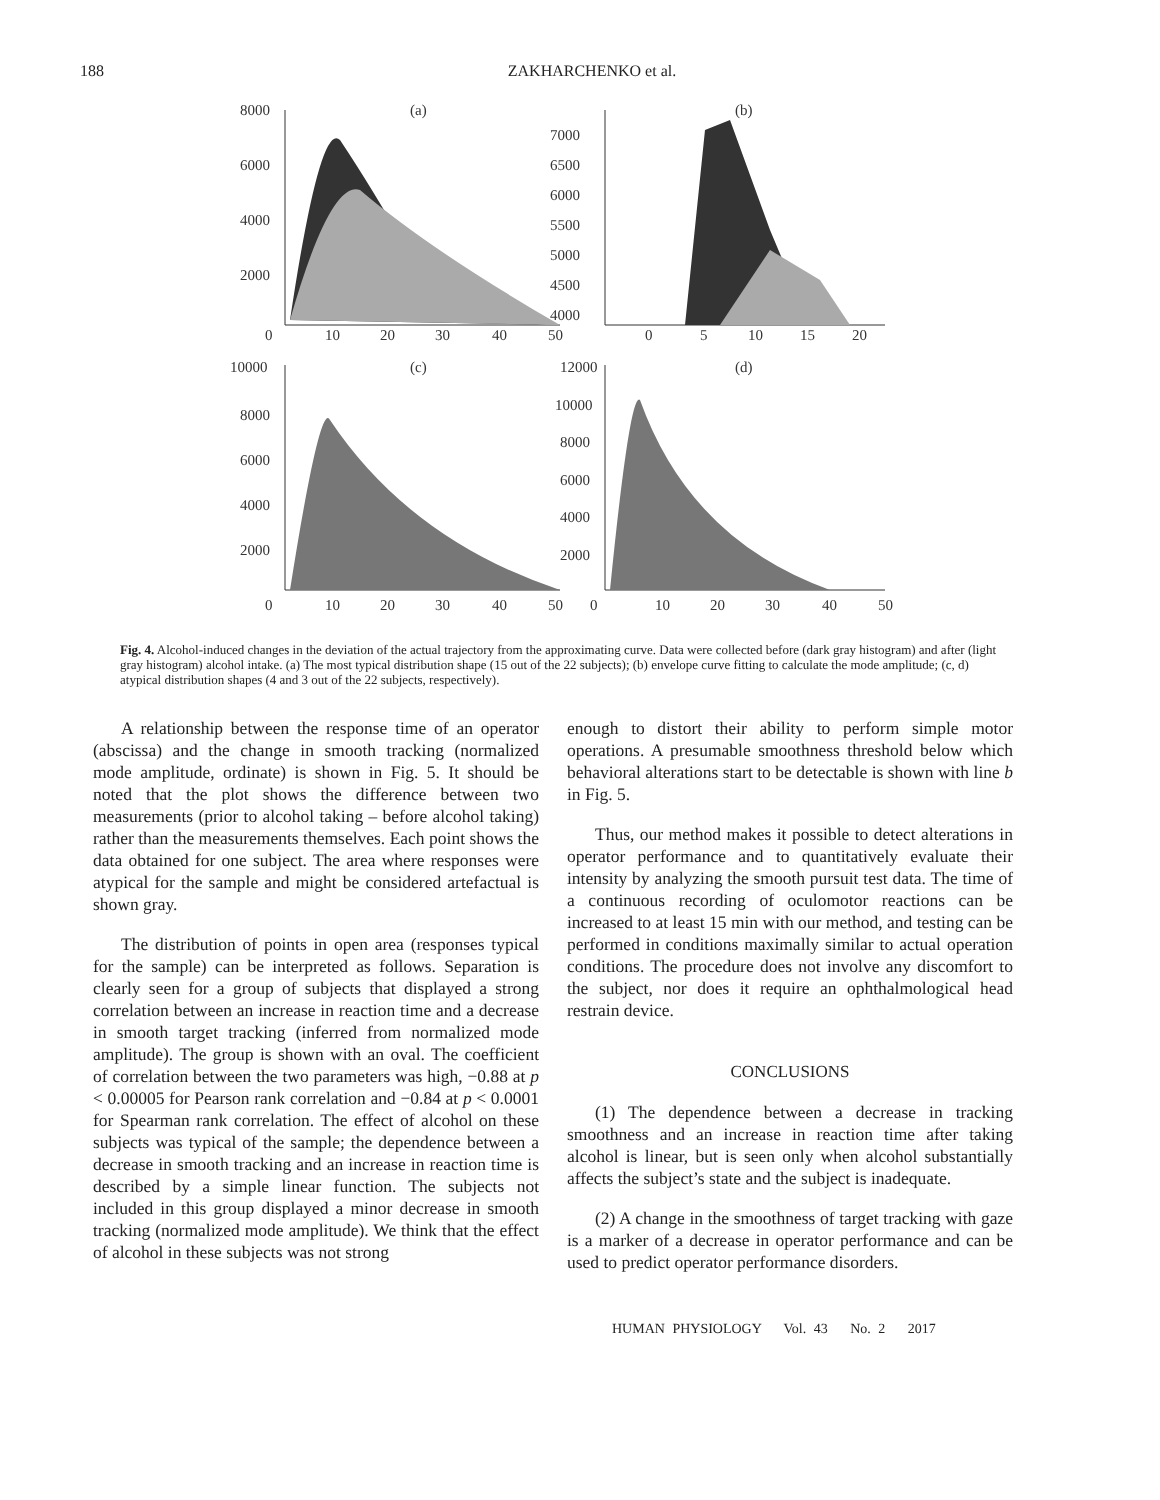188 ZAKHARCHENKO et al.
8000
6000
4000
2000
(a)
(b)
0
10
20
30
40
50
7000
6500
6000
5500
5000
4500
4000
0
5
10
15
20
10000
8000
6000
4000
2000
(c)
(d)
12000
10000
8000
6000
4000
2000
0
10
20
30
40
50
0
10
20
30
40
50
Fig. 4. Alcohol-induced changes in the deviation of the actual trajectory from the approximating curve. Data were collected before (dark gray histogram) and after (light gray histogram) alcohol intake. (a) The most typical distribution shape (15 out of the 22 subjects); (b) envelope curve fitting to calculate the mode amplitude; (c, d) atypical distribution shapes (4 and 3 out of the 22 subjects, respectively).
A relationship between the response time of an operator (abscissa) and the change in smooth tracking (normalized mode amplitude, ordinate) is shown in Fig. 5. It should be noted that the plot shows the difference between two measurements (prior to alcohol taking – before alcohol taking) rather than the measurements themselves. Each point shows the data obtained for one subject. The area where responses were atypical for the sample and might be considered artefactual is shown gray.
The distribution of points in open area (responses typical for the sample) can be interpreted as follows. Separation is clearly seen for a group of subjects that displayed a strong correlation between an increase in reaction time and a decrease in smooth target tracking (inferred from normalized mode amplitude). The group is shown with an oval. The coefficient of correlation between the two parameters was high, −0.88 at p < 0.00005 for Pearson rank correlation and −0.84 at p < 0.0001 for Spearman rank correlation. The effect of alcohol on these subjects was typical of the sample; the dependence between a decrease in smooth tracking and an increase in reaction time is described by a simple linear function. The subjects not included in this group displayed a minor decrease in smooth tracking (normalized mode amplitude). We think that the effect of alcohol in these subjects was not strong
enough to distort their ability to perform simple motor operations. A presumable smoothness threshold below which behavioral alterations start to be detectable is shown with line b in Fig. 5.
Thus, our method makes it possible to detect alterations in operator performance and to quantitatively evaluate their intensity by analyzing the smooth pursuit test data. The time of a continuous recording of oculomotor reactions can be increased to at least 15 min with our method, and testing can be performed in conditions maximally similar to actual operation conditions. The procedure does not involve any discomfort to the subject, nor does it require an ophthalmological head restrain device.
CONCLUSIONS
(1) The dependence between a decrease in tracking smoothness and an increase in reaction time after taking alcohol is linear, but is seen only when alcohol substantially affects the subject’s state and the subject is inadequate.
(2) A change in the smoothness of target tracking with gaze is a marker of a decrease in operator performance and can be used to predict operator performance disorders.
HUMAN PHYSIOLOGY Vol. 43 No. 2 2017